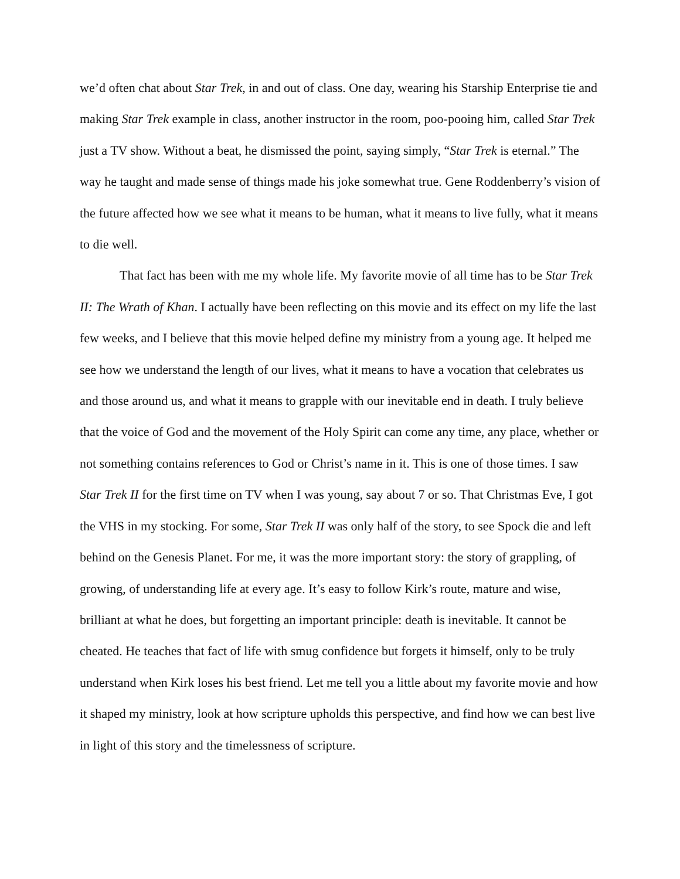we’d often chat about Star Trek, in and out of class. One day, wearing his Starship Enterprise tie and making Star Trek example in class, another instructor in the room, poo-pooing him, called Star Trek just a TV show. Without a beat, he dismissed the point, saying simply, “Star Trek is eternal.” The way he taught and made sense of things made his joke somewhat true. Gene Roddenberry’s vision of the future affected how we see what it means to be human, what it means to live fully, what it means to die well.
That fact has been with me my whole life. My favorite movie of all time has to be Star Trek II: The Wrath of Khan. I actually have been reflecting on this movie and its effect on my life the last few weeks, and I believe that this movie helped define my ministry from a young age. It helped me see how we understand the length of our lives, what it means to have a vocation that celebrates us and those around us, and what it means to grapple with our inevitable end in death. I truly believe that the voice of God and the movement of the Holy Spirit can come any time, any place, whether or not something contains references to God or Christ’s name in it. This is one of those times. I saw Star Trek II for the first time on TV when I was young, say about 7 or so. That Christmas Eve, I got the VHS in my stocking. For some, Star Trek II was only half of the story, to see Spock die and left behind on the Genesis Planet. For me, it was the more important story: the story of grappling, of growing, of understanding life at every age. It’s easy to follow Kirk’s route, mature and wise, brilliant at what he does, but forgetting an important principle: death is inevitable. It cannot be cheated. He teaches that fact of life with smug confidence but forgets it himself, only to be truly understand when Kirk loses his best friend. Let me tell you a little about my favorite movie and how it shaped my ministry, look at how scripture upholds this perspective, and find how we can best live in light of this story and the timelessness of scripture.